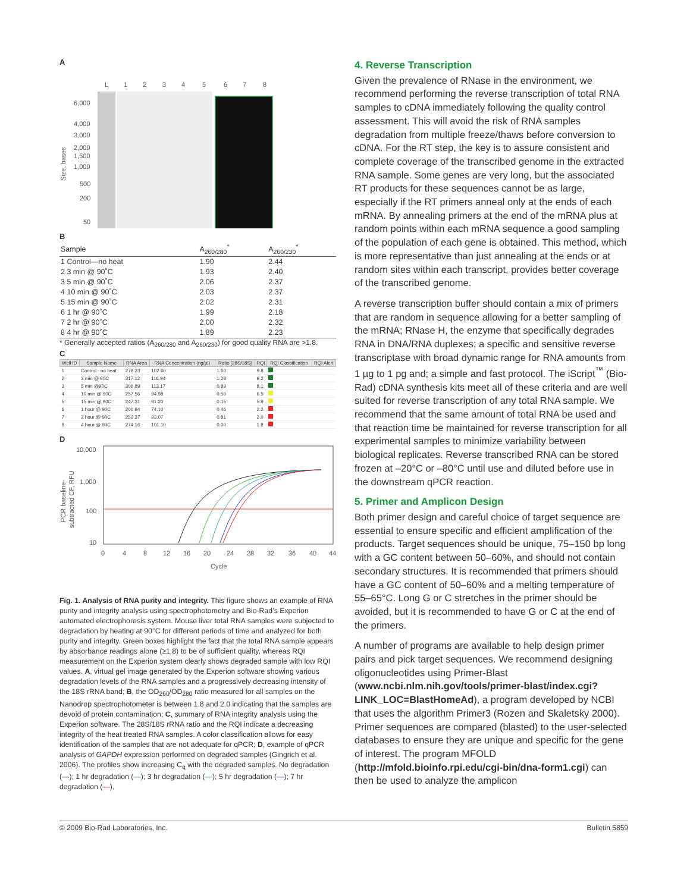A
L
1
2
3
4
5
6
7
8
6,000
4,000
3,000
2,000
1,500
1,000
500
200
50
Size, bases
B
| Sample | A<sub>260/280</sub><sup>*</sup> | A<sub>260/230</sub><sup>*</sup> |
| --- | --- | --- |
| 1 Control—no heat | 1.90 | 2.44 |
| 2 3 min @ 90˚C | 1.93 | 2.40 |
| 3 5 min @ 90˚C | 2.06 | 2.37 |
| 4 10 min @ 90˚C | 2.03 | 2.37 |
| 5 15 min @ 90˚C | 2.02 | 2.31 |
| 6 1 hr @ 90˚C | 1.99 | 2.18 |
| 7 2 hr @ 90˚C | 2.00 | 2.32 |
| 8 4 hr @ 90˚C | 1.89 | 2.23 |
* Generally accepted ratios (A<sub>260/280</sub> and A<sub>260/230</sub>) for good quality RNA are >1.8.
C
| Well ID | Sample Name | RNA Area | RNA Concentration (ng/µl) | Ratio [28S/18S] | RQI | RQI Classification | RQI Alert |
| --- | --- | --- | --- | --- | --- | --- | --- |
| 1 | Control - no heat | 278.23 | 102.60 | 1.60 | 9.8 | | |
| 2 | 3 min @ 90C | 317.12 | 116.94 | 1.23 | 9.2 | | |
| 3 | 5 min @90C | 306.89 | 113.17 | 0.89 | 8.1 | | |
| 4 | 10 min @ 90C | 257.56 | 94.98 | 0.50 | 6.5 | | |
| 5 | 15 min @ 90C | 247.31 | 91.20 | 0.15 | 5.9 | | |
| 6 | 1 hour @ 90C | 200.94 | 74.10 | 0.46 | 2.2 | | |
| 7 | 2 hour @ 90C | 252.37 | 93.07 | 0.81 | 2.0 | | |
| 8 | 4 hour @ 90C | 274.16 | 101.10 | 0.00 | 1.8 | | |
D
10,000
1,000
100
10
0
4
8
12
16
20
24
28
32
36
40
44
Cycle
PCR baseline-
subtracted CF, RFU
Fig. 1. Analysis of RNA purity and integrity. This figure shows an example of RNA purity and integrity analysis using spectrophotometry and Bio-Rad’s Experion automated electrophoresis system. Mouse liver total RNA samples were subjected to degradation by heating at 90°C for different periods of time and analyzed for both purity and integrity. Green boxes highlight the fact that the total RNA sample appears by absorbance readings alone (≥1.8) to be of sufficient quality, whereas RQI measurement on the Experion system clearly shows degraded sample with low RQI values. A, virtual gel image generated by the Experion software showing various degradation levels of the RNA samples and a progressively decreasing intensity of the 18S rRNA band; B, the OD<sub>260</sub>/OD<sub>280</sub> ratio measured for all samples on the Nanodrop spectrophotometer is between 1.8 and 2.0 indicating that the samples are devoid of protein contamination; C, summary of RNA integrity analysis using the Experion software. The 28S/18S rRNA ratio and the RQI indicate a decreasing integrity of the heat treated RNA samples. A color classification allows for easy identification of the samples that are not adequate for qPCR; D, example of qPCR analysis of GAPDH expression performed on degraded samples (Gingrich et al. 2006). The profiles show increasing C<sub>q</sub> with the degraded samples. No degradation (—); 1 hr degradation (—); 3 hr degradation (—); 5 hr degradation (—); 7 hr degradation (—).
4. Reverse Transcription
Given the prevalence of RNase in the environment, we recommend performing the reverse transcription of total RNA samples to cDNA immediately following the quality control assessment. This will avoid the risk of RNA samples degradation from multiple freeze/thaws before conversion to cDNA. For the RT step, the key is to assure consistent and complete coverage of the transcribed genome in the extracted RNA sample. Some genes are very long, but the associated RT products for these sequences cannot be as large, especially if the RT primers anneal only at the ends of each mRNA. By annealing primers at the end of the mRNA plus at random points within each mRNA sequence a good sampling of the population of each gene is obtained. This method, which is more representative than just annealing at the ends or at random sites within each transcript, provides better coverage of the transcribed genome.
A reverse transcription buffer should contain a mix of primers that are random in sequence allowing for a better sampling of the mRNA; RNase H, the enzyme that specifically degrades RNA in DNA/RNA duplexes; a specific and sensitive reverse transcriptase with broad dynamic range for RNA amounts from 1 µg to 1 pg and; a simple and fast protocol. The iScript<sup>™</sup> (Bio-Rad) cDNA synthesis kits meet all of these criteria and are well suited for reverse transcription of any total RNA sample. We recommend that the same amount of total RNA be used and that reaction time be maintained for reverse transcription for all experimental samples to minimize variability between biological replicates. Reverse transcribed RNA can be stored frozen at –20°C or –80°C until use and diluted before use in the downstream qPCR reaction.
5. Primer and Amplicon Design
Both primer design and careful choice of target sequence are essential to ensure specific and efficient amplification of the products. Target sequences should be unique, 75–150 bp long with a GC content between 50–60%, and should not contain secondary structures. It is recommended that primers should have a GC content of 50–60% and a melting temperature of 55–65°C. Long G or C stretches in the primer should be avoided, but it is recommended to have G or C at the end of the primers.
A number of programs are available to help design primer pairs and pick target sequences. We recommend designing oligonucleotides using Primer-Blast (www.ncbi.nlm.nih.gov/tools/primer-blast/index.cgi?LINK_LOC=BlastHomeAd), a program developed by NCBI that uses the algorithm Primer3 (Rozen and Skaletsky 2000). Primer sequences are compared (blasted) to the user-selected databases to ensure they are unique and specific for the gene of interest. The program MFOLD (http://mfold.bioinfo.rpi.edu/cgi-bin/dna-form1.cgi) can then be used to analyze the amplicon
© 2009 Bio-Rad Laboratories, Inc. Bulletin 5859